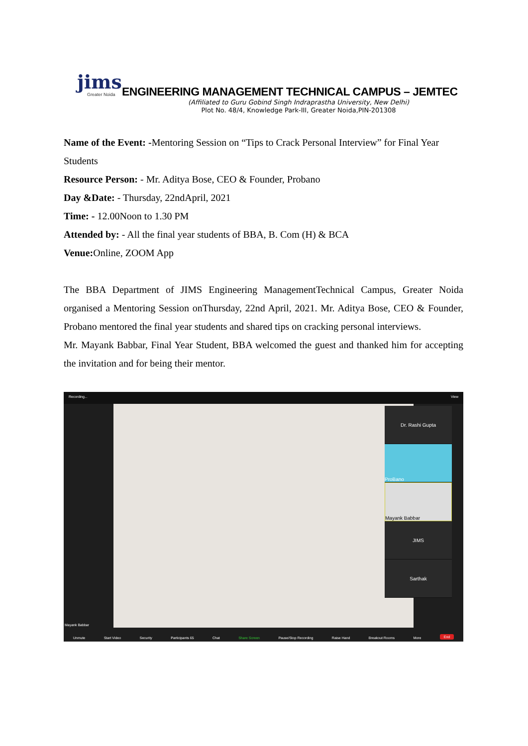jims Greater Noida
ENGINEERING MANAGEMENT TECHNICAL CAMPUS – JEMTEC
(Affiliated to Guru Gobind Singh Indraprastha University, New Delhi)
Plot No. 48/4, Knowledge Park-III, Greater Noida,PIN-201308
Name of the Event: -Mentoring Session on “Tips to Crack Personal Interview” for Final Year Students
Resource Person: - Mr. Aditya Bose, CEO & Founder, Probano
Day &Date: - Thursday, 22ndApril, 2021
Time: - 12.00Noon to 1.30 PM
Attended by: - All the final year students of BBA, B. Com (H) & BCA
Venue: Online, ZOOM App
The BBA Department of JIMS Engineering ManagementTechnical Campus, Greater Noida organised a Mentoring Session onThursday, 22nd April, 2021. Mr. Aditya Bose, CEO & Founder, Probano mentored the final year students and shared tips on cracking personal interviews.
Mr. Mayank Babbar, Final Year Student, BBA welcomed the guest and thanked him for accepting the invitation and for being their mentor.
Recording... View
Dr. Rashi Gupta
ProBano
Mayank Babbar
JIMS
Sarthak
Mayank Babbar
Unmute Start Video Security Participants 65 Chat Share Screen Pause/Stop Recording Raise Hand Breakout Rooms More End